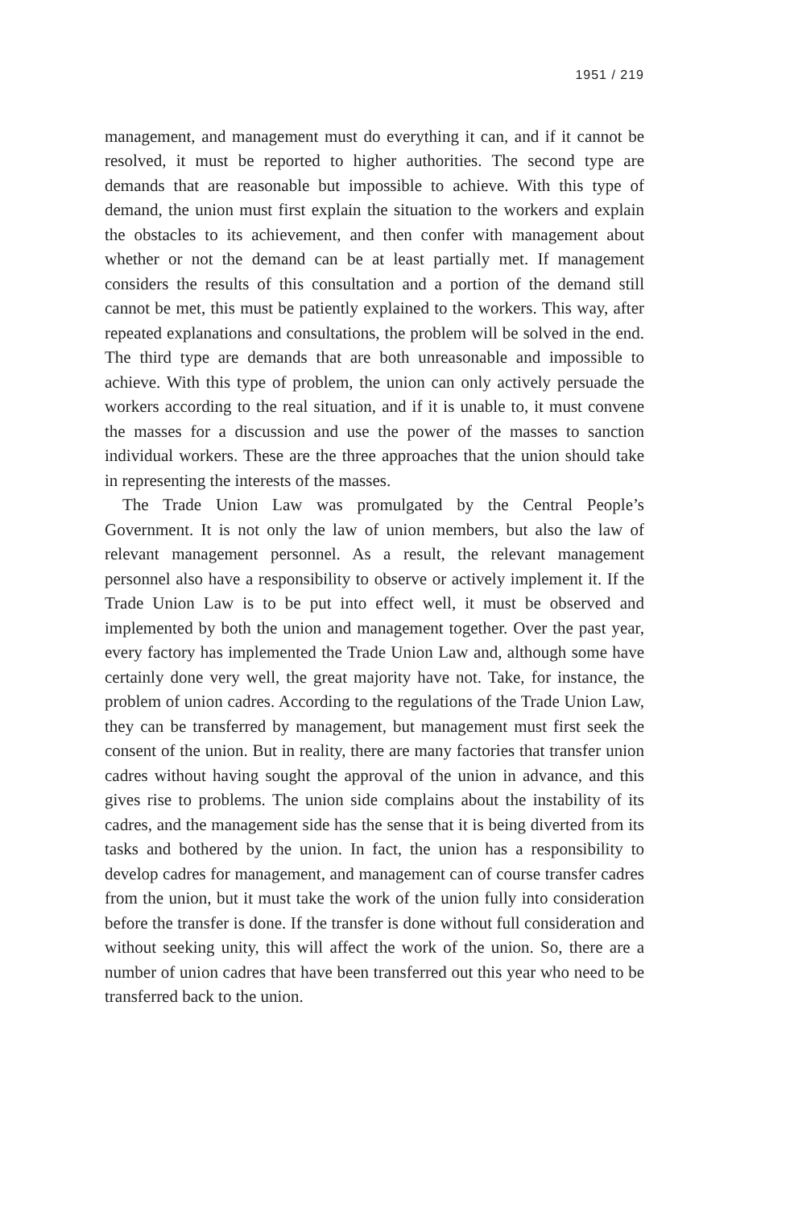1951 / 219
management, and management must do everything it can, and if it cannot be resolved, it must be reported to higher authorities. The second type are demands that are reasonable but impossible to achieve. With this type of demand, the union must first explain the situation to the workers and explain the obstacles to its achievement, and then confer with management about whether or not the demand can be at least partially met. If management considers the results of this consultation and a portion of the demand still cannot be met, this must be patiently explained to the workers. This way, after repeated explanations and consultations, the problem will be solved in the end. The third type are demands that are both unreasonable and impossible to achieve. With this type of problem, the union can only actively persuade the workers according to the real situation, and if it is unable to, it must convene the masses for a discussion and use the power of the masses to sanction individual workers. These are the three approaches that the union should take in representing the interests of the masses.
The Trade Union Law was promulgated by the Central People’s Government. It is not only the law of union members, but also the law of relevant management personnel. As a result, the relevant management personnel also have a responsibility to observe or actively implement it. If the Trade Union Law is to be put into effect well, it must be observed and implemented by both the union and management together. Over the past year, every factory has implemented the Trade Union Law and, although some have certainly done very well, the great majority have not. Take, for instance, the problem of union cadres. According to the regulations of the Trade Union Law, they can be transferred by management, but management must first seek the consent of the union. But in reality, there are many factories that transfer union cadres without having sought the approval of the union in advance, and this gives rise to problems. The union side complains about the instability of its cadres, and the management side has the sense that it is being diverted from its tasks and bothered by the union. In fact, the union has a responsibility to develop cadres for management, and management can of course transfer cadres from the union, but it must take the work of the union fully into consideration before the transfer is done. If the transfer is done without full consideration and without seeking unity, this will affect the work of the union. So, there are a number of union cadres that have been transferred out this year who need to be transferred back to the union.